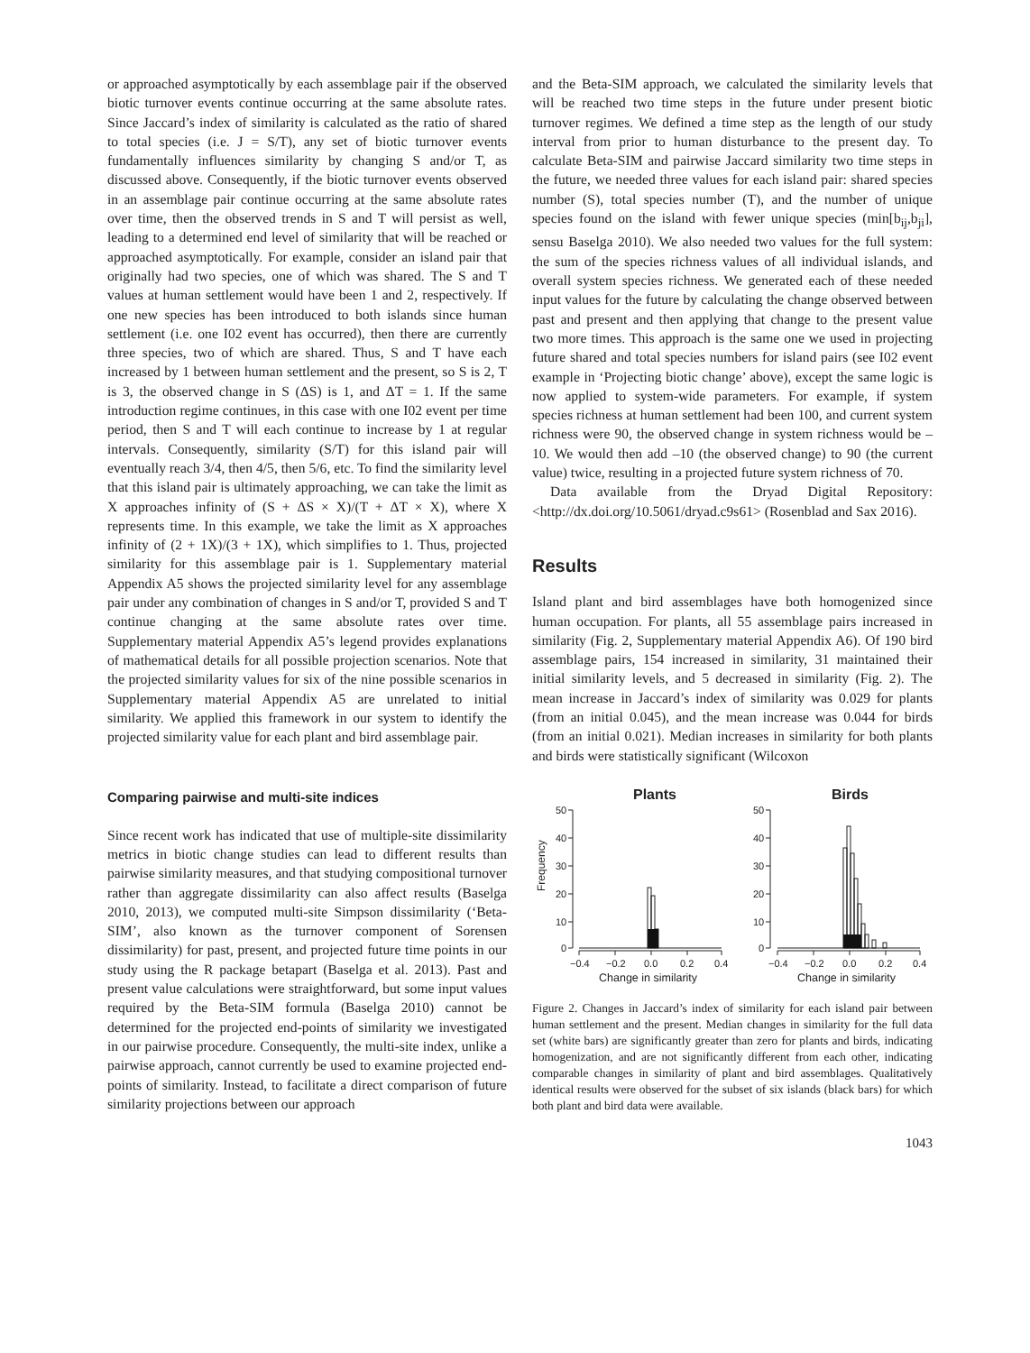or approached asymptotically by each assemblage pair if the observed biotic turnover events continue occurring at the same absolute rates. Since Jaccard’s index of similarity is calculated as the ratio of shared to total species (i.e. J = S/T), any set of biotic turnover events fundamentally influences similarity by changing S and/or T, as discussed above. Consequently, if the biotic turnover events observed in an assemblage pair continue occurring at the same absolute rates over time, then the observed trends in S and T will persist as well, leading to a determined end level of similarity that will be reached or approached asymptotically. For example, consider an island pair that originally had two species, one of which was shared. The S and T values at human settlement would have been 1 and 2, respectively. If one new species has been introduced to both islands since human settlement (i.e. one I02 event has occurred), then there are currently three species, two of which are shared. Thus, S and T have each increased by 1 between human settlement and the present, so S is 2, T is 3, the observed change in S (ΔS) is 1, and ΔT = 1. If the same introduction regime continues, in this case with one I02 event per time period, then S and T will each continue to increase by 1 at regular intervals. Consequently, similarity (S/T) for this island pair will eventually reach 3/4, then 4/5, then 5/6, etc. To find the similarity level that this island pair is ultimately approaching, we can take the limit as X approaches infinity of (S + ΔS × X)/(T + ΔT × X), where X represents time. In this example, we take the limit as X approaches infinity of (2 + 1X)/(3 + 1X), which simplifies to 1. Thus, projected similarity for this assemblage pair is 1. Supplementary material Appendix A5 shows the projected similarity level for any assemblage pair under any combination of changes in S and/or T, provided S and T continue changing at the same absolute rates over time. Supplementary material Appendix A5’s legend provides explanations of mathematical details for all possible projection scenarios. Note that the projected similarity values for six of the nine possible scenarios in Supplementary material Appendix A5 are unrelated to initial similarity. We applied this framework in our system to identify the projected similarity value for each plant and bird assemblage pair.
Comparing pairwise and multi-site indices
Since recent work has indicated that use of multiple-site dissimilarity metrics in biotic change studies can lead to different results than pairwise similarity measures, and that studying compositional turnover rather than aggregate dissimilarity can also affect results (Baselga 2010, 2013), we computed multi-site Simpson dissimilarity (‘Beta-SIM’, also known as the turnover component of Sorensen dissimilarity) for past, present, and projected future time points in our study using the R package betapart (Baselga et al. 2013). Past and present value calculations were straightforward, but some input values required by the Beta-SIM formula (Baselga 2010) cannot be determined for the projected end-points of similarity we investigated in our pairwise procedure. Consequently, the multi-site index, unlike a pairwise approach, cannot currently be used to examine projected end-points of similarity. Instead, to facilitate a direct comparison of future similarity projections between our approach
and the Beta-SIM approach, we calculated the similarity levels that will be reached two time steps in the future under present biotic turnover regimes. We defined a time step as the length of our study interval from prior to human disturbance to the present day. To calculate Beta-SIM and pairwise Jaccard similarity two time steps in the future, we needed three values for each island pair: shared species number (S), total species number (T), and the number of unique species found on the island with fewer unique species (min[b<sub>ij</sub>,b<sub>ji</sub>], sensu Baselga 2010). We also needed two values for the full system: the sum of the species richness values of all individual islands, and overall system species richness. We generated each of these needed input values for the future by calculating the change observed between past and present and then applying that change to the present value two more times. This approach is the same one we used in projecting future shared and total species numbers for island pairs (see I02 event example in ‘Projecting biotic change’ above), except the same logic is now applied to system-wide parameters. For example, if system species richness at human settlement had been 100, and current system richness were 90, the observed change in system richness would be –10. We would then add –10 (the observed change) to 90 (the current value) twice, resulting in a projected future system richness of 70.
Data available from the Dryad Digital Repository: <http://dx.doi.org/10.5061/dryad.c9s61> (Rosenblad and Sax 2016).
Results
Island plant and bird assemblages have both homogenized since human occupation. For plants, all 55 assemblage pairs increased in similarity (Fig. 2, Supplementary material Appendix A6). Of 190 bird assemblage pairs, 154 increased in similarity, 31 maintained their initial similarity levels, and 5 decreased in similarity (Fig. 2). The mean increase in Jaccard’s index of similarity was 0.029 for plants (from an initial 0.045), and the mean increase was 0.044 for birds (from an initial 0.021). Median increases in similarity for both plants and birds were statistically significant (Wilcoxon
Plants
Birds
Frequency
50
40
30
20
10
0
50
40
30
20
10
0
−0.4
−0.2
0.0
0.2
0.4
−0.4
−0.2
0.0
0.2
0.4
Change in similarity
Change in similarity
Figure 2. Changes in Jaccard’s index of similarity for each island pair between human settlement and the present. Median changes in similarity for the full data set (white bars) are significantly greater than zero for plants and birds, indicating homogenization, and are not significantly different from each other, indicating comparable changes in similarity of plant and bird assemblages. Qualitatively identical results were observed for the subset of six islands (black bars) for which both plant and bird data were available.
1043